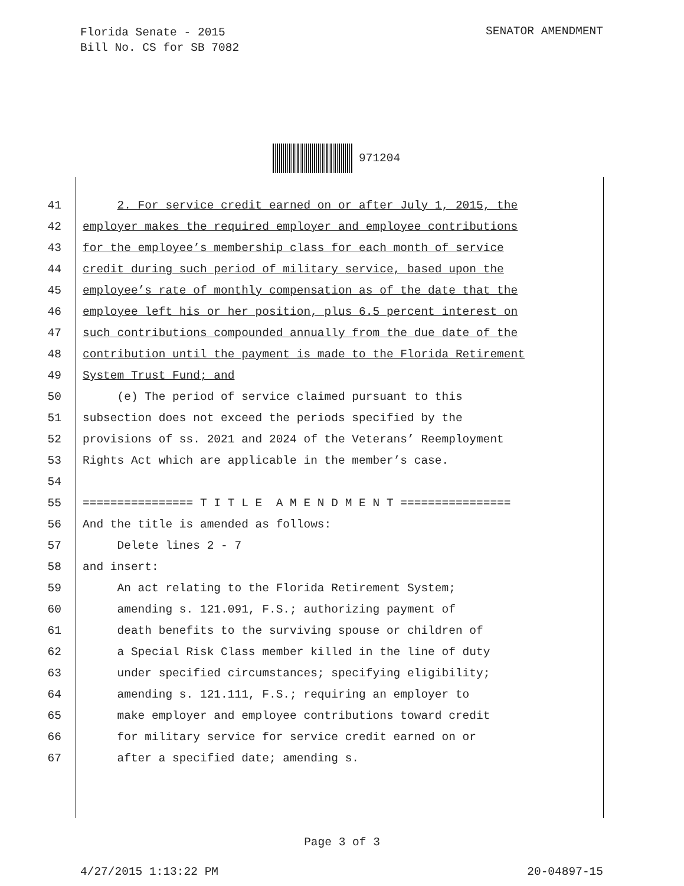Florida Senate - 2015
Bill No. CS for SB 7082
SENATOR AMENDMENT
971204
41 2. For service credit earned on or after July 1, 2015, the
42 employer makes the required employer and employee contributions
43 for the employee’s membership class for each month of service
44 credit during such period of military service, based upon the
45 employee’s rate of monthly compensation as of the date that the
46 employee left his or her position, plus 6.5 percent interest on
47 such contributions compounded annually from the due date of the
48 contribution until the payment is made to the Florida Retirement
49 System Trust Fund; and
50 (e) The period of service claimed pursuant to this
51 subsection does not exceed the periods specified by the
52 provisions of ss. 2021 and 2024 of the Veterans’ Reemployment
53 Rights Act which are applicable in the member’s case.
54
55 ================ T I T L E A M E N D M E N T ================
56 And the title is amended as follows:
57 Delete lines 2 - 7
58 and insert:
59 An act relating to the Florida Retirement System;
60 amending s. 121.091, F.S.; authorizing payment of
61 death benefits to the surviving spouse or children of
62 a Special Risk Class member killed in the line of duty
63 under specified circumstances; specifying eligibility;
64 amending s. 121.111, F.S.; requiring an employer to
65 make employer and employee contributions toward credit
66 for military service for service credit earned on or
67 after a specified date; amending s.
Page 3 of 3
4/27/2015 1:13:22 PM 20-04897-15